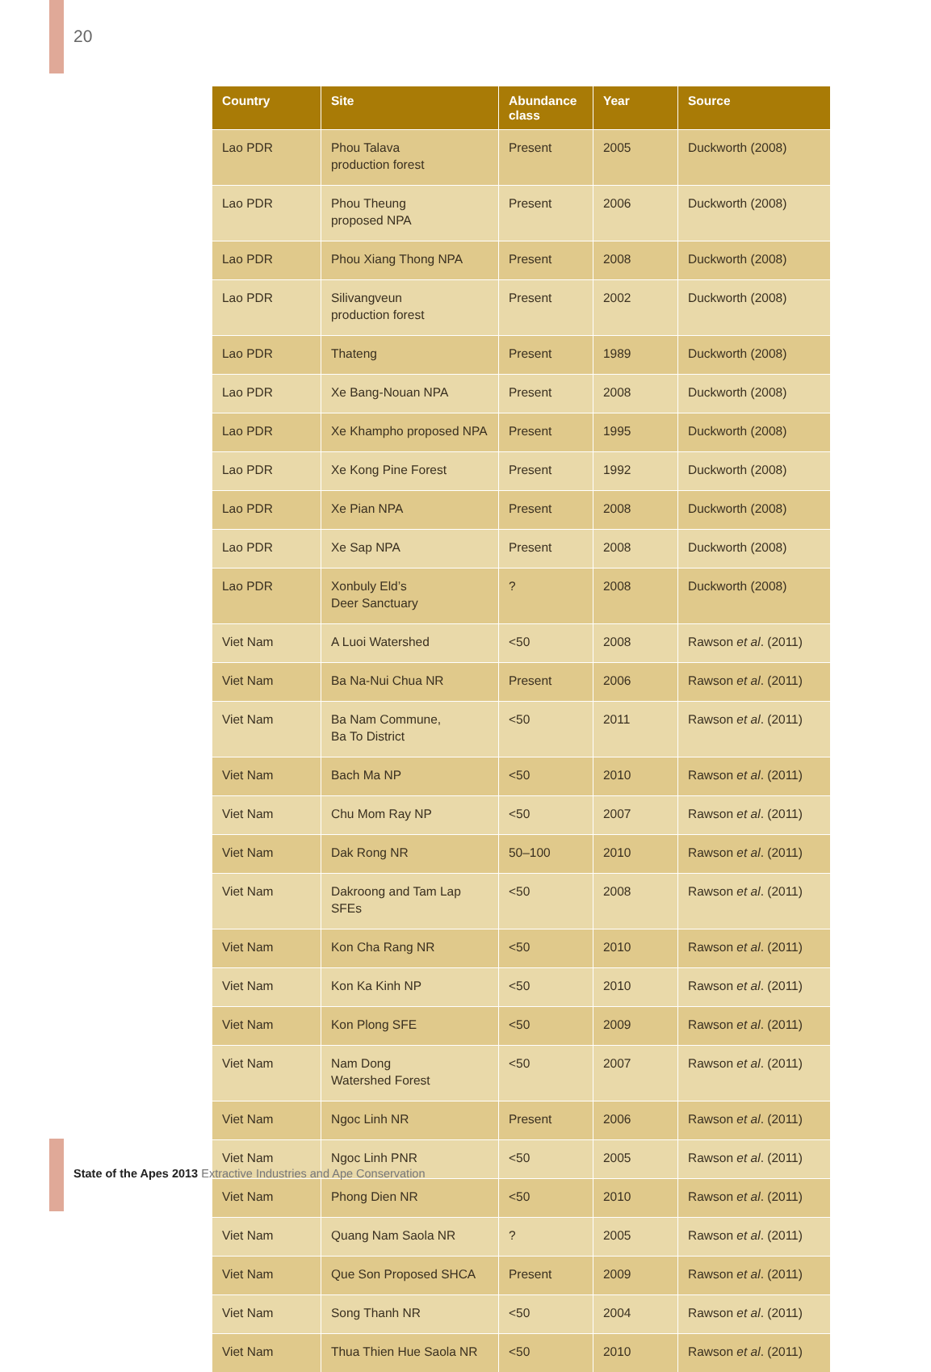20
| Country | Site | Abundance class | Year | Source |
| --- | --- | --- | --- | --- |
| Lao PDR | Phou Talava production forest | Present | 2005 | Duckworth (2008) |
| Lao PDR | Phou Theung proposed NPA | Present | 2006 | Duckworth (2008) |
| Lao PDR | Phou Xiang Thong NPA | Present | 2008 | Duckworth (2008) |
| Lao PDR | Silivangveun production forest | Present | 2002 | Duckworth (2008) |
| Lao PDR | Thateng | Present | 1989 | Duckworth (2008) |
| Lao PDR | Xe Bang-Nouan NPA | Present | 2008 | Duckworth (2008) |
| Lao PDR | Xe Khampho proposed NPA | Present | 1995 | Duckworth (2008) |
| Lao PDR | Xe Kong Pine Forest | Present | 1992 | Duckworth (2008) |
| Lao PDR | Xe Pian NPA | Present | 2008 | Duckworth (2008) |
| Lao PDR | Xe Sap NPA | Present | 2008 | Duckworth (2008) |
| Lao PDR | Xonbuly Eld’s Deer Sanctuary | ? | 2008 | Duckworth (2008) |
| Viet Nam | A Luoi Watershed | <50 | 2008 | Rawson et al . (2011) |
| Viet Nam | Ba Na-Nui Chua NR | Present | 2006 | Rawson et al . (2011) |
| Viet Nam | Ba Nam Commune, Ba To District | <50 | 2011 | Rawson et al . (2011) |
| Viet Nam | Bach Ma NP | <50 | 2010 | Rawson et al . (2011) |
| Viet Nam | Chu Mom Ray NP | <50 | 2007 | Rawson et al . (2011) |
| Viet Nam | Dak Rong NR | 50–100 | 2010 | Rawson et al . (2011) |
| Viet Nam | Dakroong and Tam Lap SFEs | <50 | 2008 | Rawson et al . (2011) |
| Viet Nam | Kon Cha Rang NR | <50 | 2010 | Rawson et al . (2011) |
| Viet Nam | Kon Ka Kinh NP | <50 | 2010 | Rawson et al . (2011) |
| Viet Nam | Kon Plong SFE | <50 | 2009 | Rawson et al . (2011) |
| Viet Nam | Nam Dong Watershed Forest | <50 | 2007 | Rawson et al . (2011) |
| Viet Nam | Ngoc Linh NR | Present | 2006 | Rawson et al . (2011) |
| Viet Nam | Ngoc Linh PNR | <50 | 2005 | Rawson et al . (2011) |
| Viet Nam | Phong Dien NR | <50 | 2010 | Rawson et al . (2011) |
| Viet Nam | Quang Nam Saola NR | ? | 2005 | Rawson et al . (2011) |
| Viet Nam | Que Son Proposed SHCA | Present | 2009 | Rawson et al . (2011) |
| Viet Nam | Song Thanh NR | <50 | 2004 | Rawson et al . (2011) |
| Viet Nam | Thua Thien Hue Saola NR | <50 | 2010 | Rawson et al . (2011) |
State of the Apes 2013 Extractive Industries and Ape Conservation